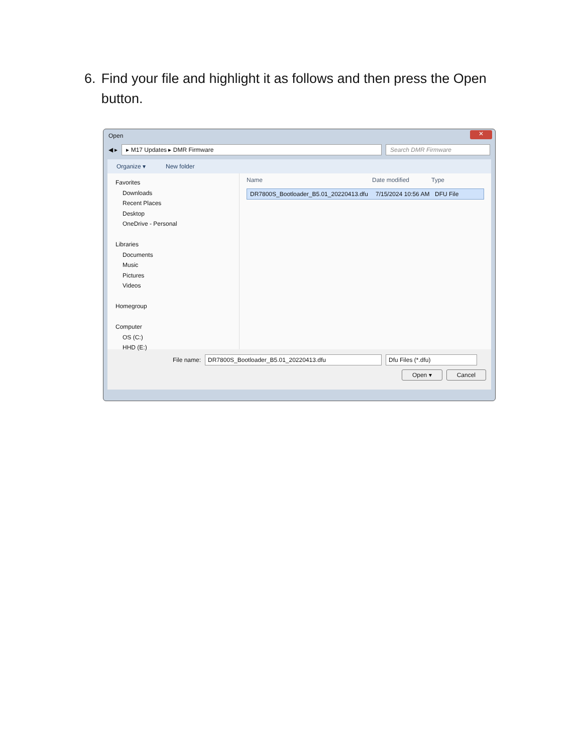6. Find your file and highlight it as follows and then press the Open button.
Open ✕
◀ ▸
▸ M17 Updates ▸ DMR Firmware Search DMR Firmware
Organize ▾ New folder
Favorites
Downloads
Recent Places
Desktop
OneDrive - Personal
Libraries
Documents
Music
Pictures
Videos
Homegroup
Computer
OS (C:)
HHD (E:)
Name Date modified Type
DR7800S_Bootloader_B5.01_20220413.dfu 7/15/2024 10:56 AM DFU File
File name: DR7800S_Bootloader_B5.01_20220413.dfu Dfu Files (*.dfu)
Open ▾ Cancel